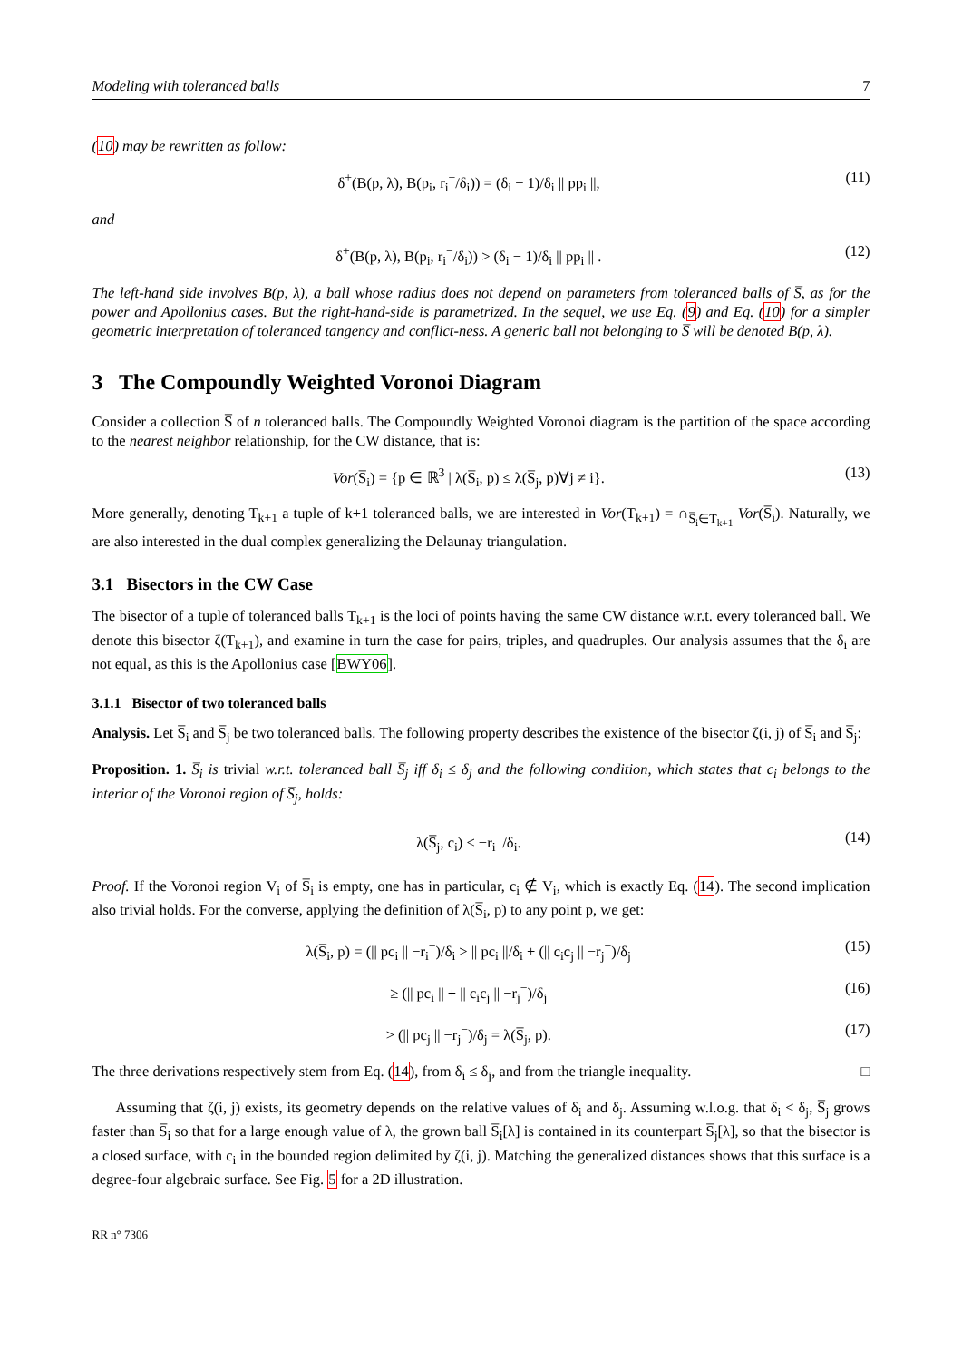Modeling with toleranced balls 7
(10) may be rewritten as follow:
δ<sup>+</sup>(B(p, λ), B(p<sub>i</sub>, r<sub>i</sub><sup>−</sup>/δ<sub>i</sub>)) = (δ<sub>i</sub> − 1)/δ<sub>i</sub> || pp<sub>i</sub> ||, (11)
and
δ<sup>+</sup>(B(p, λ), B(p<sub>i</sub>, r<sub>i</sub><sup>−</sup>/δ<sub>i</sub>)) > (δ<sub>i</sub> − 1)/δ<sub>i</sub> || pp<sub>i</sub> || . (12)
The left-hand side involves B(p, λ), a ball whose radius does not depend on parameters from toleranced balls of S̅, as for the power and Apollonius cases. But the right-hand-side is parametrized. In the sequel, we use Eq. (9) and Eq. (10) for a simpler geometric interpretation of toleranced tangency and conflict-ness. A generic ball not belonging to S̅ will be denoted B(p, λ).
3 The Compoundly Weighted Voronoi Diagram
Consider a collection S̅ of n toleranced balls. The Compoundly Weighted Voronoi diagram is the partition of the space according to the nearest neighbor relationship, for the CW distance, that is:
Vor(S̅<sub>i</sub>) = {p ∈ ℝ<sup>3</sup> | λ(S̅<sub>i</sub>, p) ≤ λ(S̅<sub>j</sub>, p)∀j ≠ i}. (13)
More generally, denoting T<sub>k+1</sub> a tuple of k+1 toleranced balls, we are interested in Vor(T<sub>k+1</sub>) = ∩<sub>S̅<sub>i</sub>∈T<sub>k+1</sub></sub> Vor(S̅<sub>i</sub>). Naturally, we are also interested in the dual complex generalizing the Delaunay triangulation.
3.1 Bisectors in the CW Case
The bisector of a tuple of toleranced balls T<sub>k+1</sub> is the loci of points having the same CW distance w.r.t. every toleranced ball. We denote this bisector ζ(T<sub>k+1</sub>), and examine in turn the case for pairs, triples, and quadruples. Our analysis assumes that the δ<sub>i</sub> are not equal, as this is the Apollonius case [BWY06].
3.1.1 Bisector of two toleranced balls
Analysis. Let S̅<sub>i</sub> and S̅<sub>j</sub> be two toleranced balls. The following property describes the existence of the bisector ζ(i, j) of S̅<sub>i</sub> and S̅<sub>j</sub>:
Proposition. 1. S̅<sub>i</sub> is trivial w.r.t. toleranced ball S̅<sub>j</sub> iff δ<sub>i</sub> ≤ δ<sub>j</sub> and the following condition, which states that c<sub>i</sub> belongs to the interior of the Voronoi region of S̅<sub>j</sub>, holds:
λ(S̅<sub>j</sub>, c<sub>i</sub>) < −r<sub>i</sub><sup>−</sup>/δ<sub>i</sub>. (14)
Proof. If the Voronoi region V<sub>i</sub> of S̅<sub>i</sub> is empty, one has in particular, c<sub>i</sub> ∉ V<sub>i</sub>, which is exactly Eq. (14). The second implication also trivial holds. For the converse, applying the definition of λ(S̅<sub>i</sub>, p) to any point p, we get:
λ(S̅<sub>i</sub>, p) = (|| pc<sub>i</sub> || −r<sub>i</sub><sup>−</sup>)/δ<sub>i</sub> > || pc<sub>i</sub> ||/δ<sub>i</sub> + (|| c<sub>i</sub>c<sub>j</sub> || −r<sub>j</sub><sup>−</sup>)/δ<sub>j</sub> (15)
≥ (|| pc<sub>i</sub> || + || c<sub>i</sub>c<sub>j</sub> || −r<sub>j</sub><sup>−</sup>)/δ<sub>j</sub> (16)
> (|| pc<sub>j</sub> || −r<sub>j</sub><sup>−</sup>)/δ<sub>j</sub> = λ(S̅<sub>j</sub>, p). (17)
The three derivations respectively stem from Eq. (14), from δ<sub>i</sub> ≤ δ<sub>j</sub>, and from the triangle inequality. □
Assuming that ζ(i, j) exists, its geometry depends on the relative values of δ<sub>i</sub> and δ<sub>j</sub>. Assuming w.l.o.g. that δ<sub>i</sub> < δ<sub>j</sub>, S̅<sub>j</sub> grows faster than S̅<sub>i</sub> so that for a large enough value of λ, the grown ball S̅<sub>i</sub>[λ] is contained in its counterpart S̅<sub>j</sub>[λ], so that the bisector is a closed surface, with c<sub>i</sub> in the bounded region delimited by ζ(i, j). Matching the generalized distances shows that this surface is a degree-four algebraic surface. See Fig. 5 for a 2D illustration.
RR n° 7306